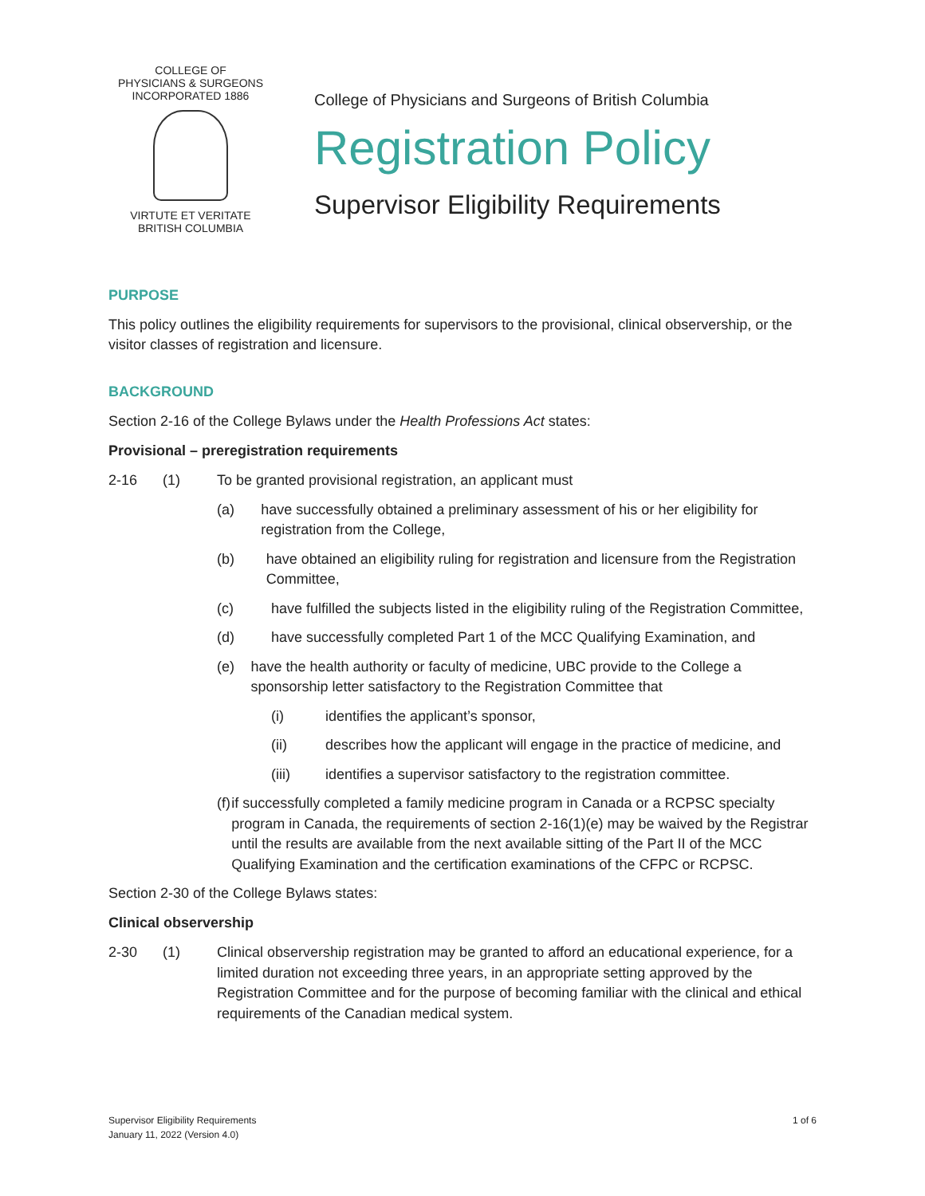COLLEGE OF
PHYSICIANS & SURGEONS
INCORPORATED 1886
VIRTUTE ET VERITATE
BRITISH COLUMBIA
College of Physicians and Surgeons of British Columbia
Registration Policy
Supervisor Eligibility Requirements
PURPOSE
This policy outlines the eligibility requirements for supervisors to the provisional, clinical observership, or the visitor classes of registration and licensure.
BACKGROUND
Section 2-16 of the College Bylaws under the Health Professions Act states:
Provisional – preregistration requirements
2-16 (1) To be granted provisional registration, an applicant must
(a) have successfully obtained a preliminary assessment of his or her eligibility for registration from the College,
(b) have obtained an eligibility ruling for registration and licensure from the Registration Committee,
(c) have fulfilled the subjects listed in the eligibility ruling of the Registration Committee,
(d) have successfully completed Part 1 of the MCC Qualifying Examination, and
(e) have the health authority or faculty of medicine, UBC provide to the College a sponsorship letter satisfactory to the Registration Committee that
(i) identifies the applicant’s sponsor,
(ii) describes how the applicant will engage in the practice of medicine, and
(iii) identifies a supervisor satisfactory to the registration committee.
(f) if successfully completed a family medicine program in Canada or a RCPSC specialty program in Canada, the requirements of section 2-16(1)(e) may be waived by the Registrar until the results are available from the next available sitting of the Part II of the MCC Qualifying Examination and the certification examinations of the CFPC or RCPSC.
Section 2-30 of the College Bylaws states:
Clinical observership
2-30 (1) Clinical observership registration may be granted to afford an educational experience, for a limited duration not exceeding three years, in an appropriate setting approved by the Registration Committee and for the purpose of becoming familiar with the clinical and ethical requirements of the Canadian medical system.
Supervisor Eligibility Requirements
January 11, 2022 (Version 4.0)
1 of 6